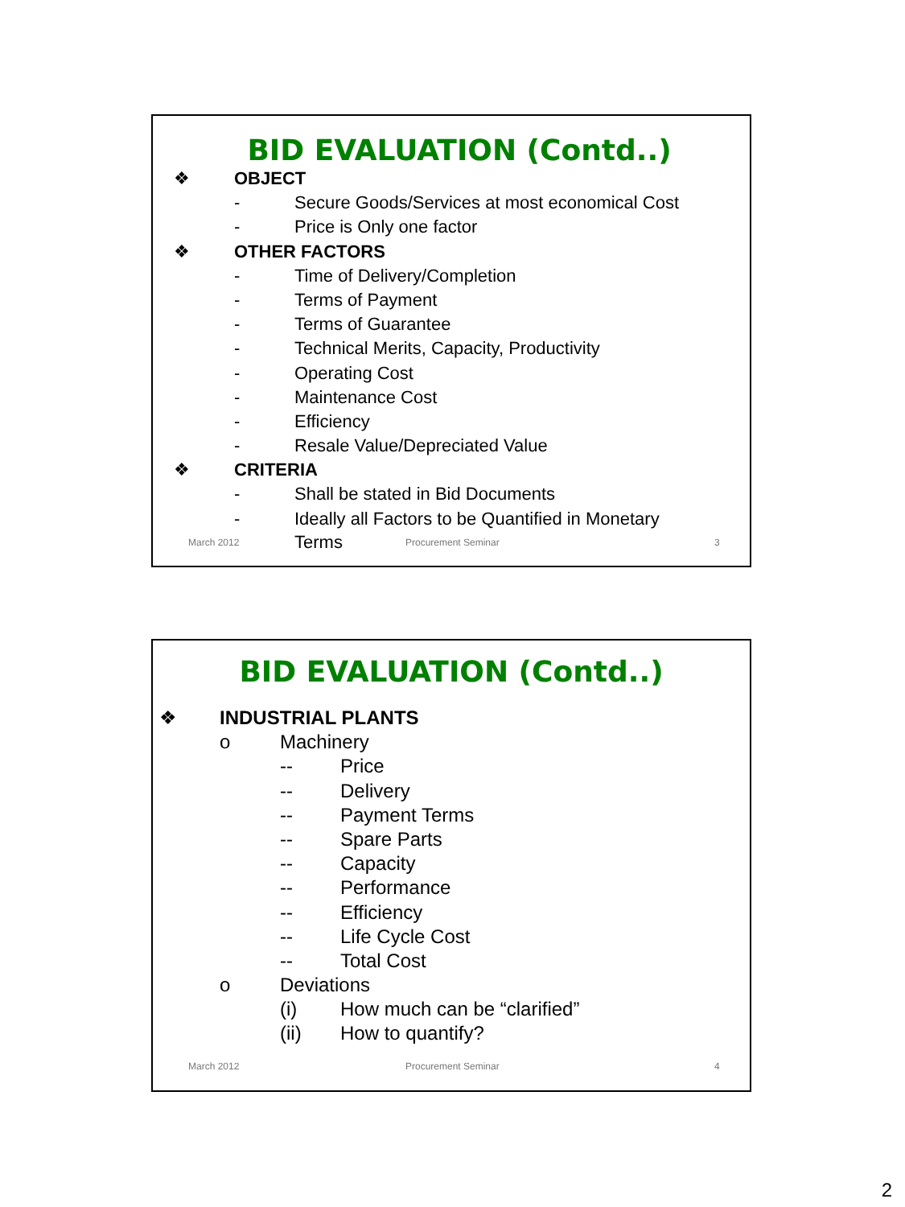BID EVALUATION (Contd..)
❖ OBJECT
- Secure Goods/Services at most economical Cost
- Price is Only one factor
❖ OTHER FACTORS
- Time of Delivery/Completion
- Terms of Payment
- Terms of Guarantee
- Technical Merits, Capacity, Productivity
- Operating Cost
- Maintenance Cost
- Efficiency
- Resale Value/Depreciated Value
❖ CRITERIA
- Shall be stated in Bid Documents
- Ideally all Factors to be Quantified in Monetary
March 2012 Terms Procurement Seminar 3
BID EVALUATION (Contd..)
❖ INDUSTRIAL PLANTS
o Machinery
-- Price
-- Delivery
-- Payment Terms
-- Spare Parts
-- Capacity
-- Performance
-- Efficiency
-- Life Cycle Cost
-- Total Cost
o Deviations
(i) How much can be “clarified”
(ii) How to quantify?
March 2012 Procurement Seminar 4
2